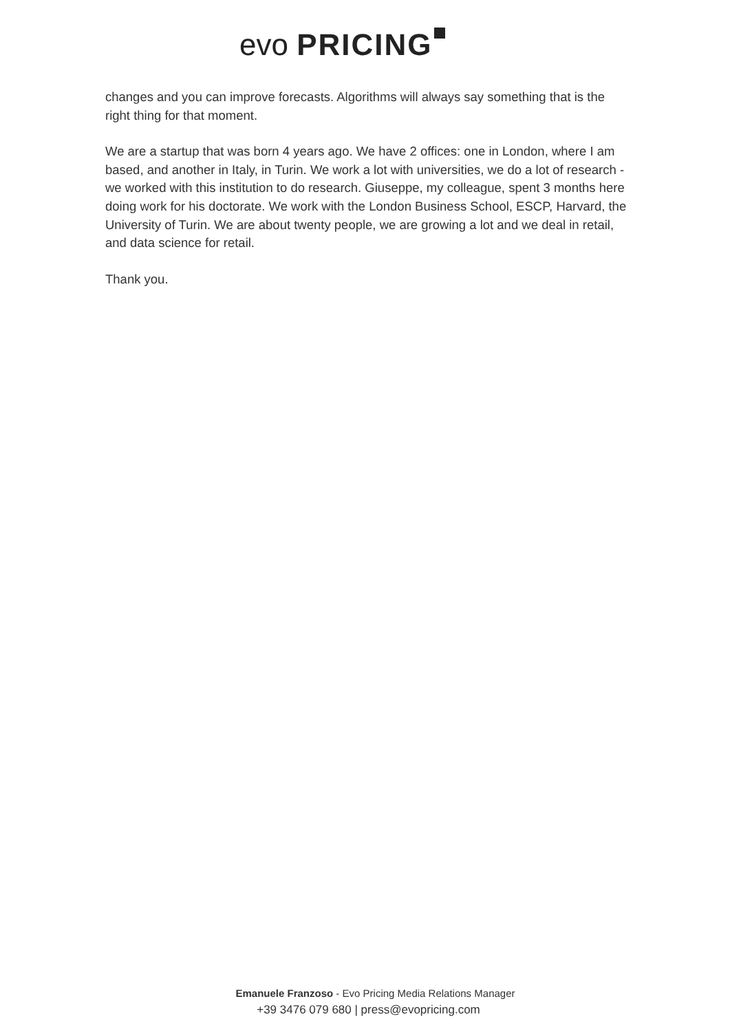evo PRICING
changes and you can improve forecasts. Algorithms will always say something that is the right thing for that moment.
We are a startup that was born 4 years ago. We have 2 offices: one in London, where I am based, and another in Italy, in Turin. We work a lot with universities, we do a lot of research - we worked with this institution to do research. Giuseppe, my colleague, spent 3 months here doing work for his doctorate. We work with the London Business School, ESCP, Harvard, the University of Turin. We are about twenty people, we are growing a lot and we deal in retail, and data science for retail.
Thank you.
Emanuele Franzoso - Evo Pricing Media Relations Manager
+39 3476 079 680 | press@evopricing.com